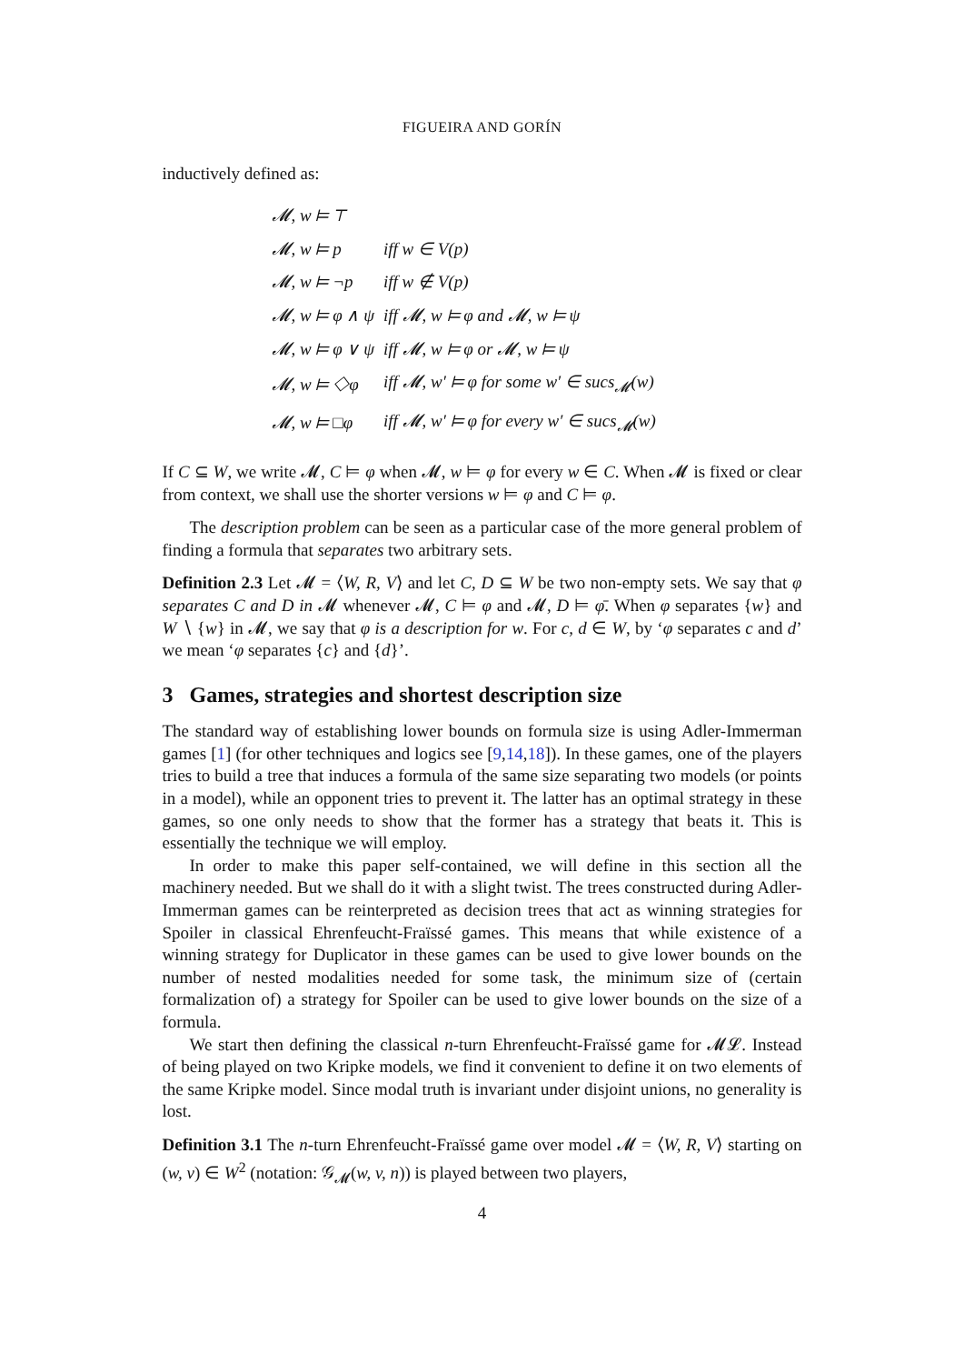FIGUEIRA AND GORÍN
inductively defined as:
| 𝓜, w ⊨ ⊤ | |
| 𝓜, w ⊨ p | iff w ∈ V(p) |
| 𝓜, w ⊨ ¬p | iff w ∉ V(p) |
| 𝓜, w ⊨ φ ∧ ψ | iff 𝓜, w ⊨ φ and 𝓜, w ⊨ ψ |
| 𝓜, w ⊨ φ ∨ ψ | iff 𝓜, w ⊨ φ or 𝓜, w ⊨ ψ |
| 𝓜, w ⊨ ◇φ | iff 𝓜, w′ ⊨ φ for some w′ ∈ sucs<sub>𝓜</sub>(w) |
| 𝓜, w ⊨ □φ | iff 𝓜, w′ ⊨ φ for every w′ ∈ sucs<sub>𝓜</sub>(w) |
If C ⊆ W, we write 𝓜, C ⊨ φ when 𝓜, w ⊨ φ for every w ∈ C. When 𝓜 is fixed or clear from context, we shall use the shorter versions w ⊨ φ and C ⊨ φ.
The description problem can be seen as a particular case of the more general problem of finding a formula that separates two arbitrary sets.
Definition 2.3 Let 𝓜 = ⟨W, R, V⟩ and let C, D ⊆ W be two non-empty sets. We say that φ separates C and D in 𝓜 whenever 𝓜, C ⊨ φ and 𝓜, D ⊨ φ̄. When φ separates {w} and W ∖ {w} in 𝓜, we say that φ is a description for w. For c, d ∈ W, by ‘φ separates c and d’ we mean ‘φ separates {c} and {d}’.
3 Games, strategies and shortest description size
The standard way of establishing lower bounds on formula size is using Adler-Immerman games [1] (for other techniques and logics see [9,14,18]). In these games, one of the players tries to build a tree that induces a formula of the same size separating two models (or points in a model), while an opponent tries to prevent it. The latter has an optimal strategy in these games, so one only needs to show that the former has a strategy that beats it. This is essentially the technique we will employ.
In order to make this paper self-contained, we will define in this section all the machinery needed. But we shall do it with a slight twist. The trees constructed during Adler-Immerman games can be reinterpreted as decision trees that act as winning strategies for Spoiler in classical Ehrenfeucht-Fraïssé games. This means that while existence of a winning strategy for Duplicator in these games can be used to give lower bounds on the number of nested modalities needed for some task, the minimum size of (certain formalization of) a strategy for Spoiler can be used to give lower bounds on the size of a formula.
We start then defining the classical n-turn Ehrenfeucht-Fraïssé game for 𝓜𝓛. Instead of being played on two Kripke models, we find it convenient to define it on two elements of the same Kripke model. Since modal truth is invariant under disjoint unions, no generality is lost.
Definition 3.1 The n-turn Ehrenfeucht-Fraïssé game over model 𝓜 = ⟨W, R, V⟩ starting on (w, v) ∈ W<sup>2</sup> (notation: 𝒢<sub>𝓜</sub>(w, v, n)) is played between two players,
4